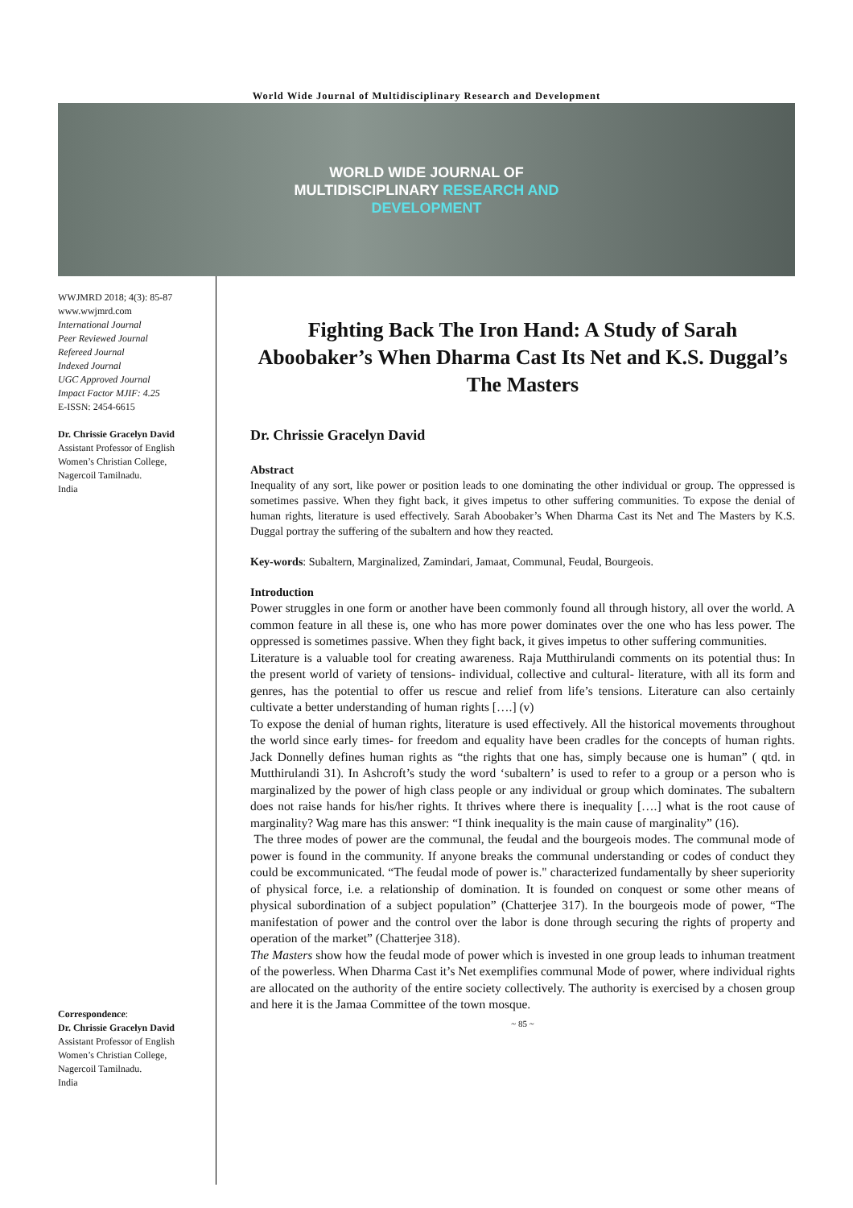World Wide Journal of Multidisciplinary Research and Development
WORLD WIDE JOURNAL OF
MULTIDISCIPLINARY RESEARCH AND
DEVELOPMENT
WWJMRD 2018; 4(3): 85-87
www.wwjmrd.com
International Journal
Peer Reviewed Journal
Refereed Journal
Indexed Journal
UGC Approved Journal
Impact Factor MJIF: 4.25
E-ISSN: 2454-6615
Dr. Chrissie Gracelyn David
Assistant Professor of English
Women’s Christian College,
Nagercoil Tamilnadu.
India
Correspondence:
Dr. Chrissie Gracelyn David
Assistant Professor of English
Women’s Christian College,
Nagercoil Tamilnadu.
India
Fighting Back The Iron Hand: A Study of Sarah Aboobaker’s When Dharma Cast Its Net and K.S. Duggal’s The Masters
Dr. Chrissie Gracelyn David
Abstract
Inequality of any sort, like power or position leads to one dominating the other individual or group. The oppressed is sometimes passive. When they fight back, it gives impetus to other suffering communities. To expose the denial of human rights, literature is used effectively. Sarah Aboobaker’s When Dharma Cast its Net and The Masters by K.S. Duggal portray the suffering of the subaltern and how they reacted.
Key-words: Subaltern, Marginalized, Zamindari, Jamaat, Communal, Feudal, Bourgeois.
Introduction
Power struggles in one form or another have been commonly found all through history, all over the world. A common feature in all these is, one who has more power dominates over the one who has less power. The oppressed is sometimes passive. When they fight back, it gives impetus to other suffering communities.
Literature is a valuable tool for creating awareness. Raja Mutthirulandi comments on its potential thus: In the present world of variety of tensions- individual, collective and cultural- literature, with all its form and genres, has the potential to offer us rescue and relief from life’s tensions. Literature can also certainly cultivate a better understanding of human rights [….] (v)
To expose the denial of human rights, literature is used effectively. All the historical movements throughout the world since early times- for freedom and equality have been cradles for the concepts of human rights. Jack Donnelly defines human rights as “the rights that one has, simply because one is human” ( qtd. in Mutthirulandi 31). In Ashcroft’s study the word ‘subaltern’ is used to refer to a group or a person who is marginalized by the power of high class people or any individual or group which dominates. The subaltern does not raise hands for his/her rights. It thrives where there is inequality [….] what is the root cause of marginality? Wag mare has this answer: “I think inequality is the main cause of marginality” (16).
The three modes of power are the communal, the feudal and the bourgeois modes. The communal mode of power is found in the community. If anyone breaks the communal understanding or codes of conduct they could be excommunicated. “The feudal mode of power is." characterized fundamentally by sheer superiority of physical force, i.e. a relationship of domination. It is founded on conquest or some other means of physical subordination of a subject population” (Chatterjee 317). In the bourgeois mode of power, “The manifestation of power and the control over the labor is done through securing the rights of property and operation of the market” (Chatterjee 318).
The Masters show how the feudal mode of power which is invested in one group leads to inhuman treatment of the powerless. When Dharma Cast it’s Net exemplifies communal Mode of power, where individual rights are allocated on the authority of the entire society collectively. The authority is exercised by a chosen group and here it is the Jamaa Committee of the town mosque.
~ 85 ~